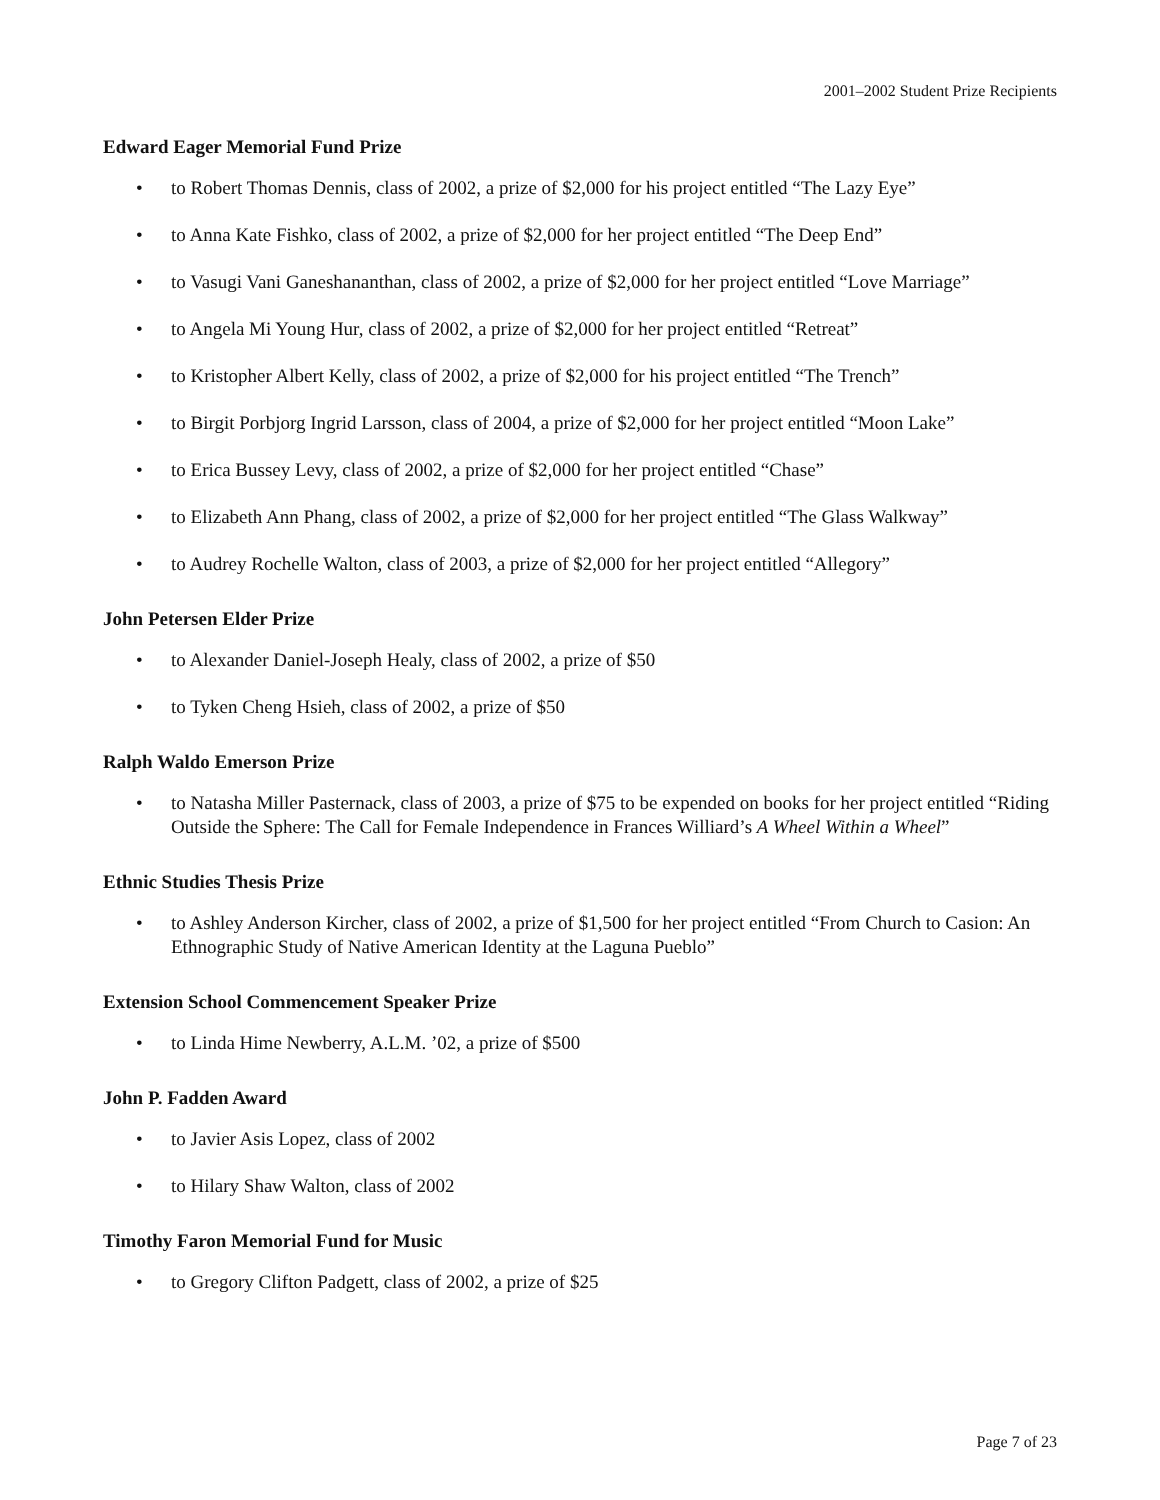2001–2002 Student Prize Recipients
Edward Eager Memorial Fund Prize
• to Robert Thomas Dennis, class of 2002, a prize of $2,000 for his project entitled “The Lazy Eye”
• to Anna Kate Fishko, class of 2002, a prize of $2,000 for her project entitled “The Deep End”
• to Vasugi Vani Ganeshananthan, class of 2002, a prize of $2,000 for her project entitled “Love Marriage”
• to Angela Mi Young Hur, class of 2002, a prize of $2,000 for her project entitled “Retreat”
• to Kristopher Albert Kelly, class of 2002, a prize of $2,000 for his project entitled “The Trench”
• to Birgit Porbjorg Ingrid Larsson, class of 2004, a prize of $2,000 for her project entitled “Moon Lake”
• to Erica Bussey Levy, class of 2002, a prize of $2,000 for her project entitled “Chase”
• to Elizabeth Ann Phang, class of 2002, a prize of $2,000 for her project entitled “The Glass Walkway”
• to Audrey Rochelle Walton, class of 2003, a prize of $2,000 for her project entitled “Allegory”
John Petersen Elder Prize
• to Alexander Daniel-Joseph Healy, class of 2002, a prize of $50
• to Tyken Cheng Hsieh, class of 2002, a prize of $50
Ralph Waldo Emerson Prize
• to Natasha Miller Pasternack, class of 2003, a prize of $75 to be expended on books for her project entitled “Riding Outside the Sphere: The Call for Female Independence in Frances Williard’s A Wheel Within a Wheel”
Ethnic Studies Thesis Prize
• to Ashley Anderson Kircher, class of 2002, a prize of $1,500 for her project entitled “From Church to Casion: An Ethnographic Study of Native American Identity at the Laguna Pueblo”
Extension School Commencement Speaker Prize
• to Linda Hime Newberry, A.L.M. ’02, a prize of $500
John P. Fadden Award
• to Javier Asis Lopez, class of 2002
• to Hilary Shaw Walton, class of 2002
Timothy Faron Memorial Fund for Music
• to Gregory Clifton Padgett, class of 2002, a prize of $25
Page 7 of 23